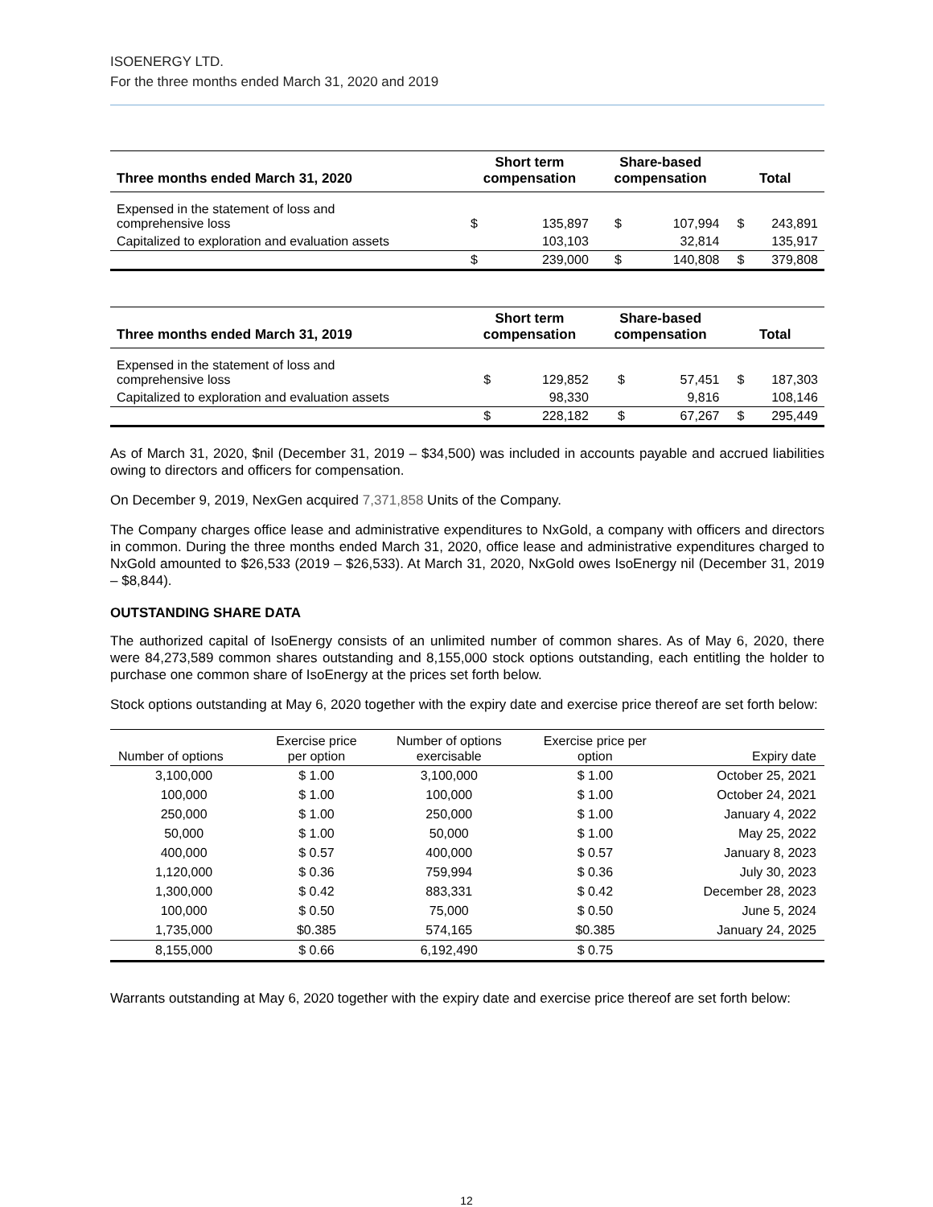ISOENERGY LTD.
For the three months ended March 31, 2020 and 2019
| Three months ended March 31, 2020 | Short term compensation | | Share-based compensation | | Total | |
| --- | --- | --- | --- | --- | --- | --- |
| Expensed in the statement of loss and comprehensive loss | $ | 135,897 | $ | 107,994 | $ | 243,891 |
| Capitalized to exploration and evaluation assets | | 103,103 | | 32,814 | | 135,917 |
| | $ | 239,000 | $ | 140,808 | $ | 379,808 |
| Three months ended March 31, 2019 | Short term compensation | | Share-based compensation | | Total | |
| --- | --- | --- | --- | --- | --- | --- |
| Expensed in the statement of loss and comprehensive loss | $ | 129,852 | $ | 57,451 | $ | 187,303 |
| Capitalized to exploration and evaluation assets | | 98,330 | | 9,816 | | 108,146 |
| | $ | 228,182 | $ | 67,267 | $ | 295,449 |
As of March 31, 2020, $nil (December 31, 2019 – $34,500) was included in accounts payable and accrued liabilities owing to directors and officers for compensation.
On December 9, 2019, NexGen acquired 7,371,858 Units of the Company.
The Company charges office lease and administrative expenditures to NxGold, a company with officers and directors in common. During the three months ended March 31, 2020, office lease and administrative expenditures charged to NxGold amounted to $26,533 (2019 – $26,533). At March 31, 2020, NxGold owes IsoEnergy nil (December 31, 2019 – $8,844).
OUTSTANDING SHARE DATA
The authorized capital of IsoEnergy consists of an unlimited number of common shares. As of May 6, 2020, there were 84,273,589 common shares outstanding and 8,155,000 stock options outstanding, each entitling the holder to purchase one common share of IsoEnergy at the prices set forth below.
Stock options outstanding at May 6, 2020 together with the expiry date and exercise price thereof are set forth below:
| Number of options | Exercise price per option | Number of options exercisable | Exercise price per option | Expiry date |
| --- | --- | --- | --- | --- |
| 3,100,000 | $ 1.00 | 3,100,000 | $ 1.00 | October 25, 2021 |
| 100,000 | $ 1.00 | 100,000 | $ 1.00 | October 24, 2021 |
| 250,000 | $ 1.00 | 250,000 | $ 1.00 | January 4, 2022 |
| 50,000 | $ 1.00 | 50,000 | $ 1.00 | May 25, 2022 |
| 400,000 | $ 0.57 | 400,000 | $ 0.57 | January 8, 2023 |
| 1,120,000 | $ 0.36 | 759,994 | $ 0.36 | July 30, 2023 |
| 1,300,000 | $ 0.42 | 883,331 | $ 0.42 | December 28, 2023 |
| 100,000 | $ 0.50 | 75,000 | $ 0.50 | June 5, 2024 |
| 1,735,000 | $0.385 | 574,165 | $0.385 | January 24, 2025 |
| 8,155,000 | $ 0.66 | 6,192,490 | $ 0.75 | |
Warrants outstanding at May 6, 2020 together with the expiry date and exercise price thereof are set forth below:
12